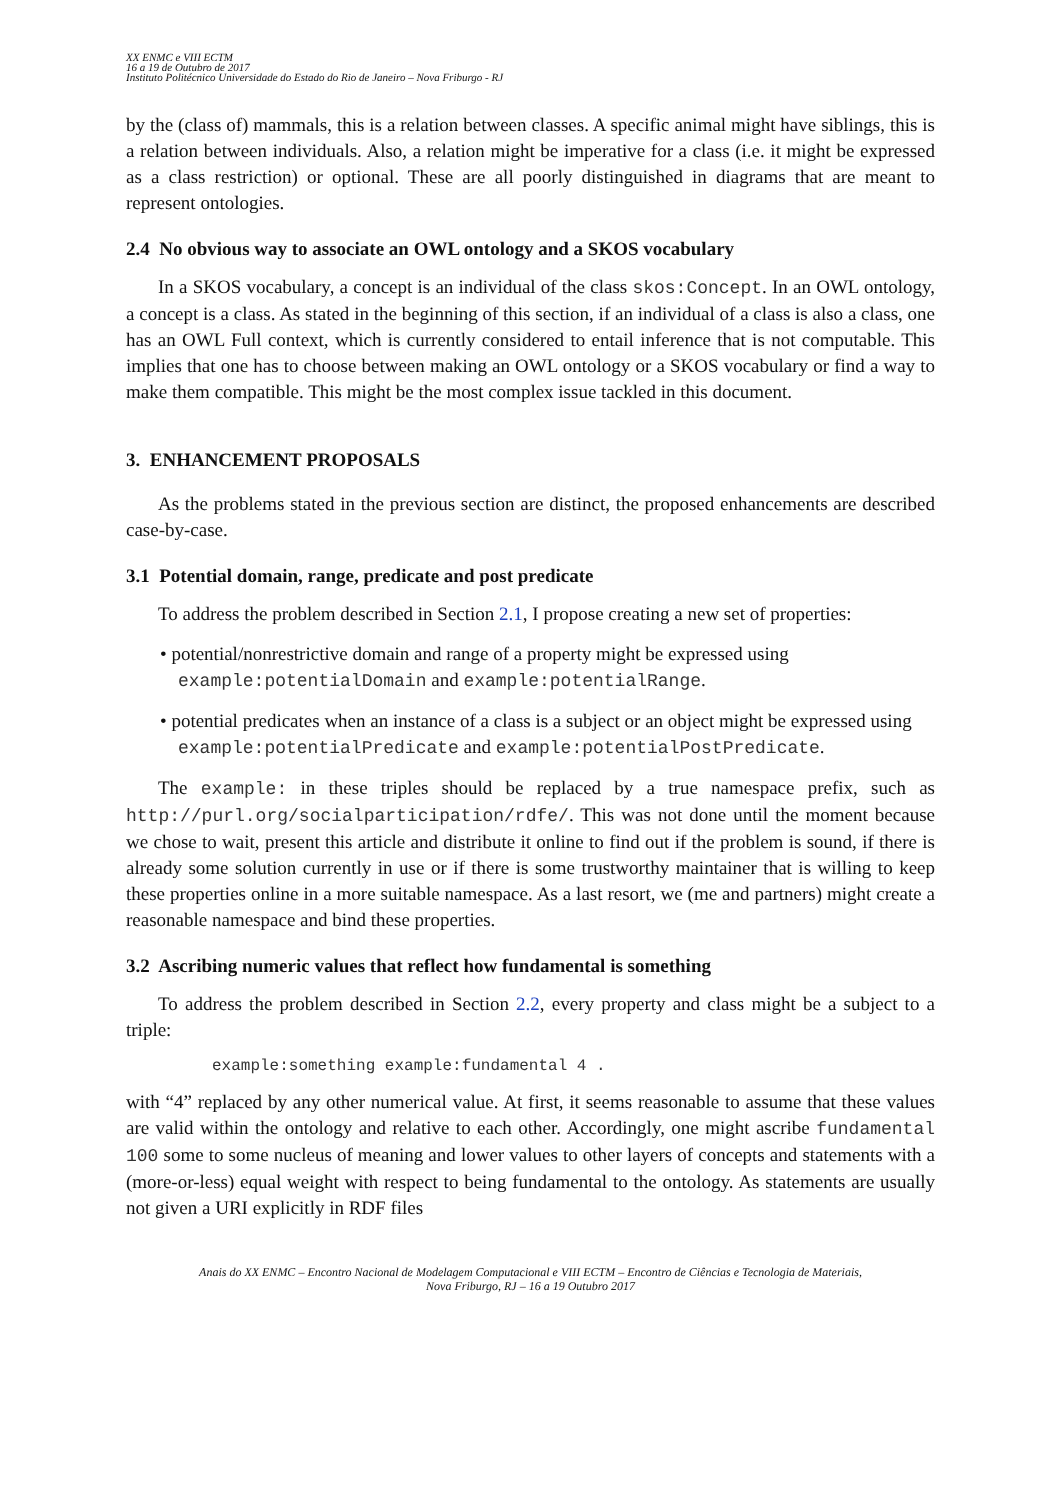XX ENMC e VIII ECTM
16 a 19 de Outubro de 2017
Instituto Politécnico Universidade do Estado do Rio de Janeiro – Nova Friburgo - RJ
by the (class of) mammals, this is a relation between classes. A specific animal might have siblings, this is a relation between individuals. Also, a relation might be imperative for a class (i.e. it might be expressed as a class restriction) or optional. These are all poorly distinguished in diagrams that are meant to represent ontologies.
2.4 No obvious way to associate an OWL ontology and a SKOS vocabulary
In a SKOS vocabulary, a concept is an individual of the class skos:Concept. In an OWL ontology, a concept is a class. As stated in the beginning of this section, if an individual of a class is also a class, one has an OWL Full context, which is currently considered to entail inference that is not computable. This implies that one has to choose between making an OWL ontology or a SKOS vocabulary or find a way to make them compatible. This might be the most complex issue tackled in this document.
3. ENHANCEMENT PROPOSALS
As the problems stated in the previous section are distinct, the proposed enhancements are described case-by-case.
3.1 Potential domain, range, predicate and post predicate
To address the problem described in Section 2.1, I propose creating a new set of properties:
• potential/nonrestrictive domain and range of a property might be expressed using example:potentialDomain and example:potentialRange.
• potential predicates when an instance of a class is a subject or an object might be expressed using example:potentialPredicate and example:potentialPostPredicate.
The example: in these triples should be replaced by a true namespace prefix, such as http://purl.org/socialparticipation/rdfe/. This was not done until the moment because we chose to wait, present this article and distribute it online to find out if the problem is sound, if there is already some solution currently in use or if there is some trustworthy maintainer that is willing to keep these properties online in a more suitable namespace. As a last resort, we (me and partners) might create a reasonable namespace and bind these properties.
3.2 Ascribing numeric values that reflect how fundamental is something
To address the problem described in Section 2.2, every property and class might be a subject to a triple:
example:something example:fundamental 4 .
with “4” replaced by any other numerical value. At first, it seems reasonable to assume that these values are valid within the ontology and relative to each other. Accordingly, one might ascribe fundamental 100 some to some nucleus of meaning and lower values to other layers of concepts and statements with a (more-or-less) equal weight with respect to being fundamental to the ontology. As statements are usually not given a URI explicitly in RDF files
Anais do XX ENMC – Encontro Nacional de Modelagem Computacional e VIII ECTM – Encontro de Ciências e Tecnologia de Materiais,
Nova Friburgo, RJ – 16 a 19 Outubro 2017